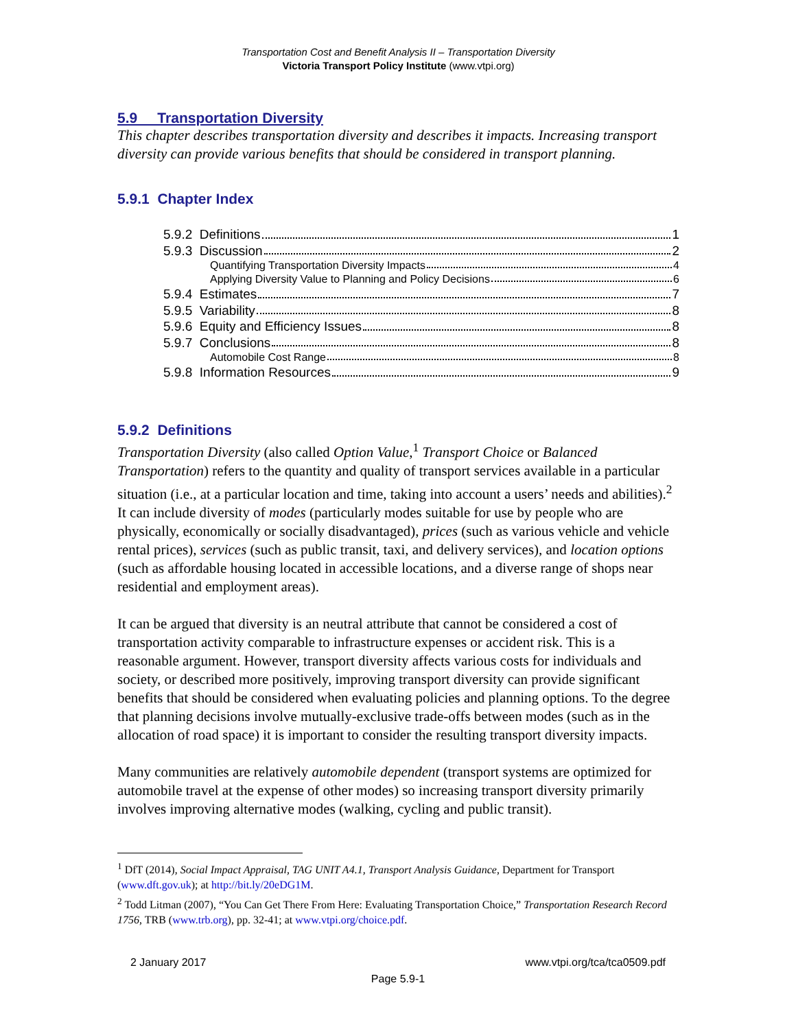Transportation Cost and Benefit Analysis II – Transportation Diversity
Victoria Transport Policy Institute (www.vtpi.org)
5.9 Transportation Diversity
This chapter describes transportation diversity and describes it impacts. Increasing transport diversity can provide various benefits that should be considered in transport planning.
5.9.1 Chapter Index
5.9.2 Definitions 1
5.9.3 Discussion 2
Quantifying Transportation Diversity Impacts 4
Applying Diversity Value to Planning and Policy Decisions 6
5.9.4 Estimates 7
5.9.5 Variability 8
5.9.6 Equity and Efficiency Issues 8
5.9.7 Conclusions 8
Automobile Cost Range 8
5.9.8 Information Resources 9
5.9.2 Definitions
Transportation Diversity (also called Option Value,<sup>1</sup> Transport Choice or Balanced Transportation) refers to the quantity and quality of transport services available in a particular situation (i.e., at a particular location and time, taking into account a users’ needs and abilities).<sup>2</sup> It can include diversity of modes (particularly modes suitable for use by people who are physically, economically or socially disadvantaged), prices (such as various vehicle and vehicle rental prices), services (such as public transit, taxi, and delivery services), and location options (such as affordable housing located in accessible locations, and a diverse range of shops near residential and employment areas).
It can be argued that diversity is an neutral attribute that cannot be considered a cost of transportation activity comparable to infrastructure expenses or accident risk. This is a reasonable argument. However, transport diversity affects various costs for individuals and society, or described more positively, improving transport diversity can provide significant benefits that should be considered when evaluating policies and planning options. To the degree that planning decisions involve mutually-exclusive trade-offs between modes (such as in the allocation of road space) it is important to consider the resulting transport diversity impacts.
Many communities are relatively automobile dependent (transport systems are optimized for automobile travel at the expense of other modes) so increasing transport diversity primarily involves improving alternative modes (walking, cycling and public transit).
<sup>1</sup> DfT (2014), Social Impact Appraisal, TAG UNIT A4.1, Transport Analysis Guidance, Department for Transport (www.dft.gov.uk); at http://bit.ly/20eDG1M.
<sup>2</sup> Todd Litman (2007), “You Can Get There From Here: Evaluating Transportation Choice,” Transportation Research Record 1756, TRB (www.trb.org), pp. 32-41; at www.vtpi.org/choice.pdf.
2 January 2017 www.vtpi.org/tca/tca0509.pdf
Page 5.9-1